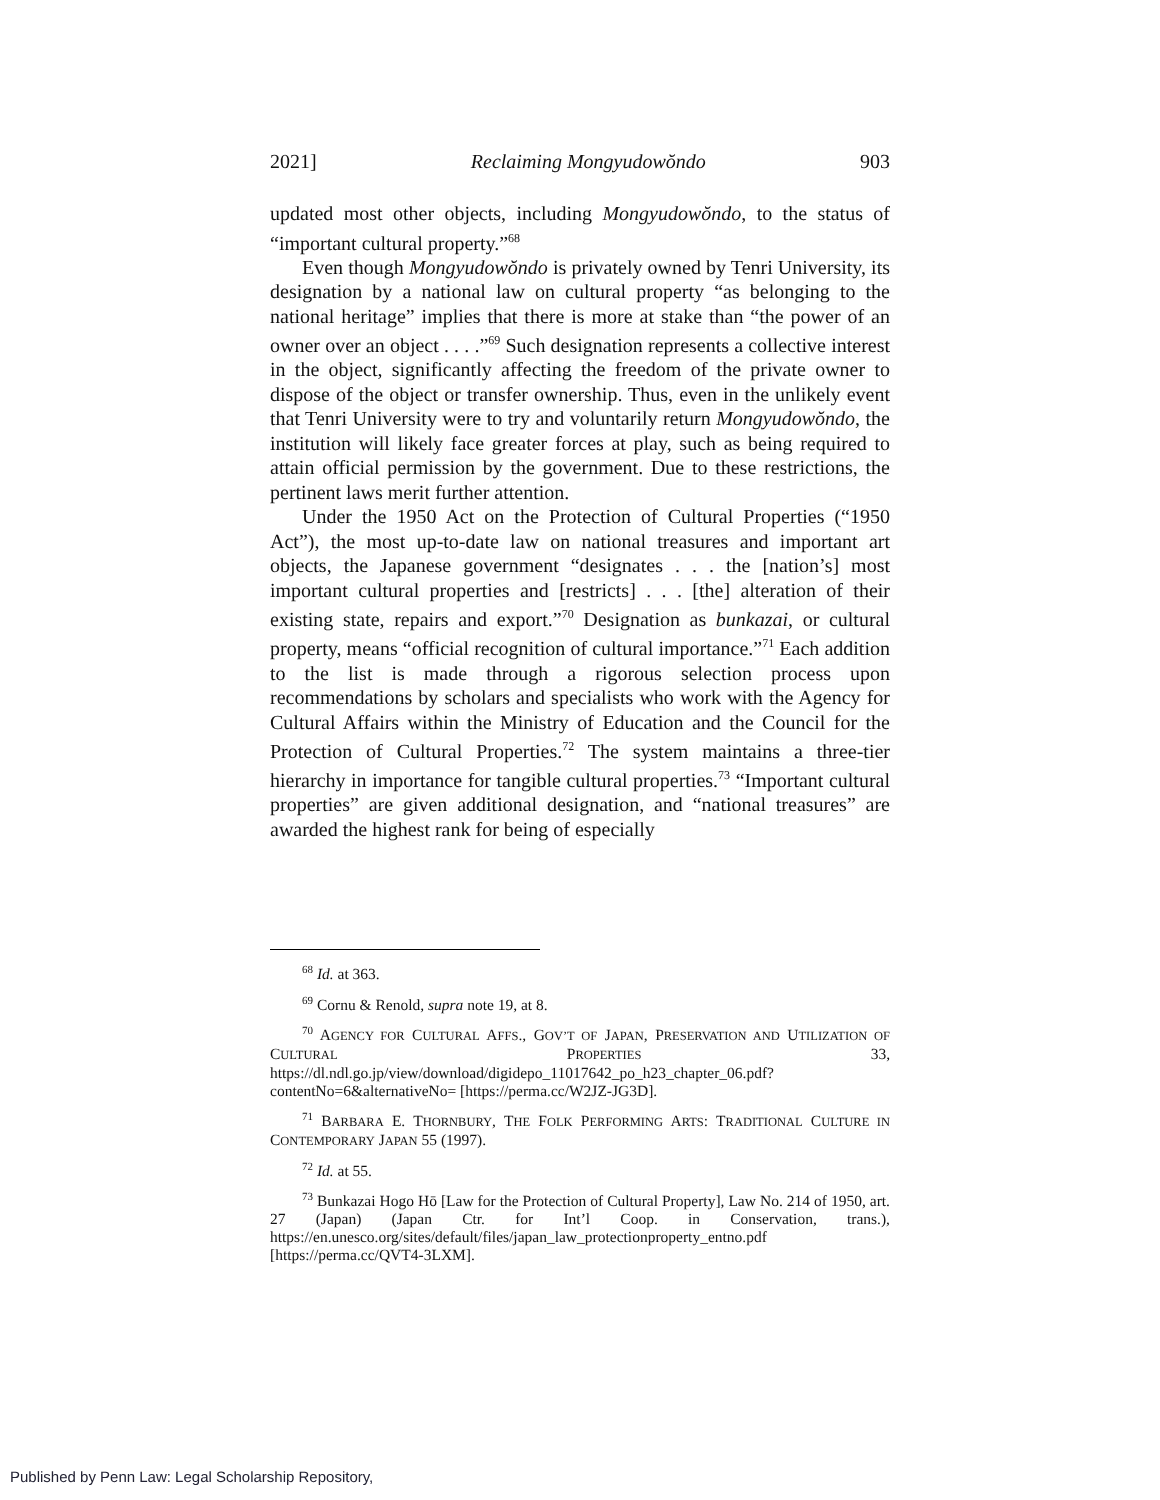2021] Reclaiming Mongyudowŏndo 903
updated most other objects, including Mongyudowŏndo, to the status of “important cultural property.”<sup>68</sup>
Even though Mongyudowŏndo is privately owned by Tenri University, its designation by a national law on cultural property “as belonging to the national heritage” implies that there is more at stake than “the power of an owner over an object . . . .”<sup>69</sup> Such designation represents a collective interest in the object, significantly affecting the freedom of the private owner to dispose of the object or transfer ownership. Thus, even in the unlikely event that Tenri University were to try and voluntarily return Mongyudowŏndo, the institution will likely face greater forces at play, such as being required to attain official permission by the government. Due to these restrictions, the pertinent laws merit further attention.
Under the 1950 Act on the Protection of Cultural Properties (“1950 Act”), the most up-to-date law on national treasures and important art objects, the Japanese government “designates . . . the [nation’s] most important cultural properties and [restricts] . . . [the] alteration of their existing state, repairs and export.”<sup>70</sup> Designation as bunkazai, or cultural property, means “official recognition of cultural importance.”<sup>71</sup> Each addition to the list is made through a rigorous selection process upon recommendations by scholars and specialists who work with the Agency for Cultural Affairs within the Ministry of Education and the Council for the Protection of Cultural Properties.<sup>72</sup> The system maintains a three-tier hierarchy in importance for tangible cultural properties.<sup>73</sup> “Important cultural properties” are given additional designation, and “national treasures” are awarded the highest rank for being of especially
<sup>68</sup> Id. at 363.
<sup>69</sup> Cornu & Renold, supra note 19, at 8.
<sup>70</sup> AGENCY FOR CULTURAL AFFS., GOV’T OF JAPAN, PRESERVATION AND UTILIZATION OF CULTURAL PROPERTIES 33, https://dl.ndl.go.jp/view/download/digidepo_11017642_po_h23_chapter_06.pdf?contentNo=6&alternativeNo= [https://perma.cc/W2JZ-JG3D].
<sup>71</sup> BARBARA E. THORNBURY, THE FOLK PERFORMING ARTS: TRADITIONAL CULTURE IN CONTEMPORARY JAPAN 55 (1997).
<sup>72</sup> Id. at 55.
<sup>73</sup> Bunkazai Hogo Hō [Law for the Protection of Cultural Property], Law No. 214 of 1950, art. 27 (Japan) (Japan Ctr. for Int’l Coop. in Conservation, trans.), https://en.unesco.org/sites/default/files/japan_law_protectionproperty_entno.pdf [https://perma.cc/QVT4-3LXM].
Published by Penn Law: Legal Scholarship Repository,